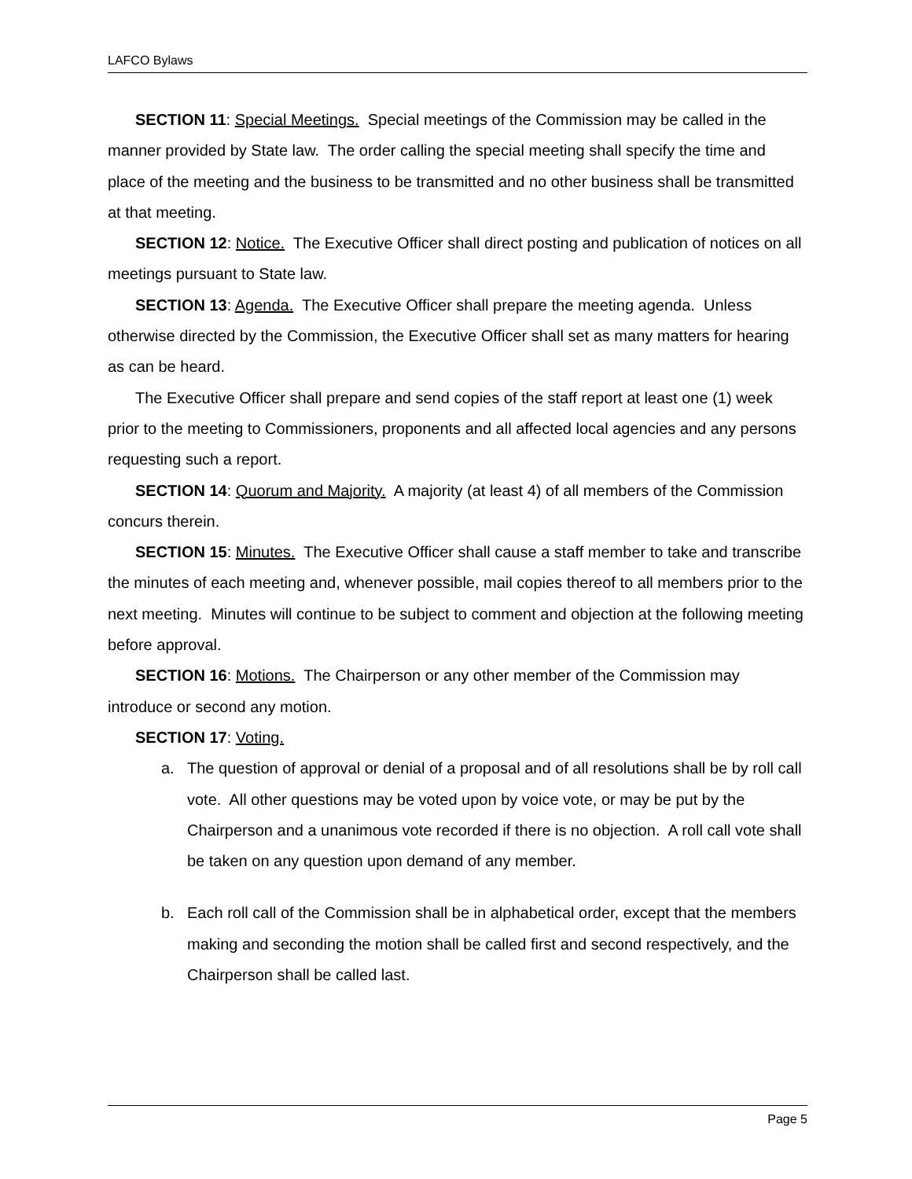LAFCO Bylaws
SECTION 11: Special Meetings. Special meetings of the Commission may be called in the manner provided by State law. The order calling the special meeting shall specify the time and place of the meeting and the business to be transmitted and no other business shall be transmitted at that meeting.
SECTION 12: Notice. The Executive Officer shall direct posting and publication of notices on all meetings pursuant to State law.
SECTION 13: Agenda. The Executive Officer shall prepare the meeting agenda. Unless otherwise directed by the Commission, the Executive Officer shall set as many matters for hearing as can be heard.
The Executive Officer shall prepare and send copies of the staff report at least one (1) week prior to the meeting to Commissioners, proponents and all affected local agencies and any persons requesting such a report.
SECTION 14: Quorum and Majority. A majority (at least 4) of all members of the Commission concurs therein.
SECTION 15: Minutes. The Executive Officer shall cause a staff member to take and transcribe the minutes of each meeting and, whenever possible, mail copies thereof to all members prior to the next meeting. Minutes will continue to be subject to comment and objection at the following meeting before approval.
SECTION 16: Motions. The Chairperson or any other member of the Commission may introduce or second any motion.
SECTION 17: Voting.
a. The question of approval or denial of a proposal and of all resolutions shall be by roll call vote. All other questions may be voted upon by voice vote, or may be put by the Chairperson and a unanimous vote recorded if there is no objection. A roll call vote shall be taken on any question upon demand of any member.
b. Each roll call of the Commission shall be in alphabetical order, except that the members making and seconding the motion shall be called first and second respectively, and the Chairperson shall be called last.
Page 5